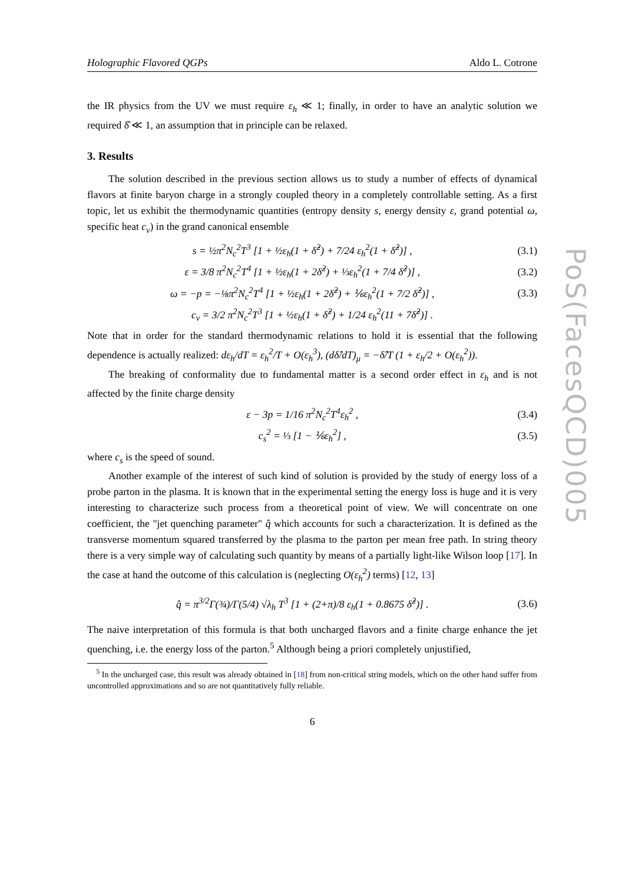Holographic Flavored QGPs Aldo L. Cotrone
the IR physics from the UV we must require ε<sub>h</sub> ≪ 1; finally, in order to have an analytic solution we required δ̂ ≪ 1, an assumption that in principle can be relaxed.
3. Results
The solution described in the previous section allows us to study a number of effects of dynamical flavors at finite baryon charge in a strongly coupled theory in a completely controllable setting. As a first topic, let us exhibit the thermodynamic quantities (entropy density s, energy density ε, grand potential ω, specific heat c<sub>v</sub>) in the grand canonical ensemble
s = ½π<sup>2</sup>N<sub>c</sub><sup>2</sup>T<sup>3</sup> [1 + ½ε<sub>h</sub>(1 + δ̂<sup>2</sup>) + 7/24 ε<sub>h</sub><sup>2</sup>(1 + δ̂<sup>2</sup>)] , (3.1)
ε = 3/8 π<sup>2</sup>N<sub>c</sub><sup>2</sup>T<sup>4</sup> [1 + ½ε<sub>h</sub>(1 + 2δ̂<sup>2</sup>) + ⅓ε<sub>h</sub><sup>2</sup>(1 + 7/4 δ̂<sup>2</sup>)] , (3.2)
ω = −p = −⅛π<sup>2</sup>N<sub>c</sub><sup>2</sup>T<sup>4</sup> [1 + ½ε<sub>h</sub>(1 + 2δ̂<sup>2</sup>) + ⅙ε<sub>h</sub><sup>2</sup>(1 + 7/2 δ̂<sup>2</sup>)] , (3.3)
c<sub>v</sub> = 3/2 π<sup>2</sup>N<sub>c</sub><sup>2</sup>T<sup>3</sup> [1 + ½ε<sub>h</sub>(1 + δ̂<sup>2</sup>) + 1/24 ε<sub>h</sub><sup>2</sup>(11 + 7δ̂<sup>2</sup>)] .
Note that in order for the standard thermodynamic relations to hold it is essential that the following dependence is actually realized: dε<sub>h</sub>/dT = ε<sub>h</sub><sup>2</sup>/T + O(ε<sub>h</sub><sup>3</sup>), (dδ̂/dT)<sub>μ</sub> = −δ̂/T (1 + ε<sub>h</sub>/2 + O(ε<sub>h</sub><sup>2</sup>)).
The breaking of conformality due to fundamental matter is a second order effect in ε<sub>h</sub> and is not affected by the finite charge density
ε − 3p = 1/16 π<sup>2</sup>N<sub>c</sub><sup>2</sup>T<sup>4</sup>ε<sub>h</sub><sup>2</sup> , (3.4)
c<sub>s</sub><sup>2</sup> = ⅓ [1 − ⅙ε<sub>h</sub><sup>2</sup>] , (3.5)
where c<sub>s</sub> is the speed of sound.
Another example of the interest of such kind of solution is provided by the study of energy loss of a probe parton in the plasma. It is known that in the experimental setting the energy loss is huge and it is very interesting to characterize such process from a theoretical point of view. We will concentrate on one coefficient, the "jet quenching parameter" q̂ which accounts for such a characterization. It is defined as the transverse momentum squared transferred by the plasma to the parton per mean free path. In string theory there is a very simple way of calculating such quantity by means of a partially light-like Wilson loop [17]. In the case at hand the outcome of this calculation is (neglecting O(ε<sub>h</sub><sup>2</sup>) terms) [12, 13]
q̂ = π<sup>3/2</sup>Γ(¾)/Γ(5/4) √λ<sub>h</sub> T<sup>3</sup> [1 + (2+π)/8 ε<sub>h</sub>(1 + 0.8675 δ̂<sup>2</sup>)] . (3.6)
The naive interpretation of this formula is that both uncharged flavors and a finite charge enhance the jet quenching, i.e. the energy loss of the parton.<sup>5</sup> Although being a priori completely unjustified,
<sup>5</sup> In the uncharged case, this result was already obtained in [18] from non-critical string models, which on the other hand suffer from uncontrolled approximations and so are not quantitatively fully reliable.
6
PoS(FacesQCD)005